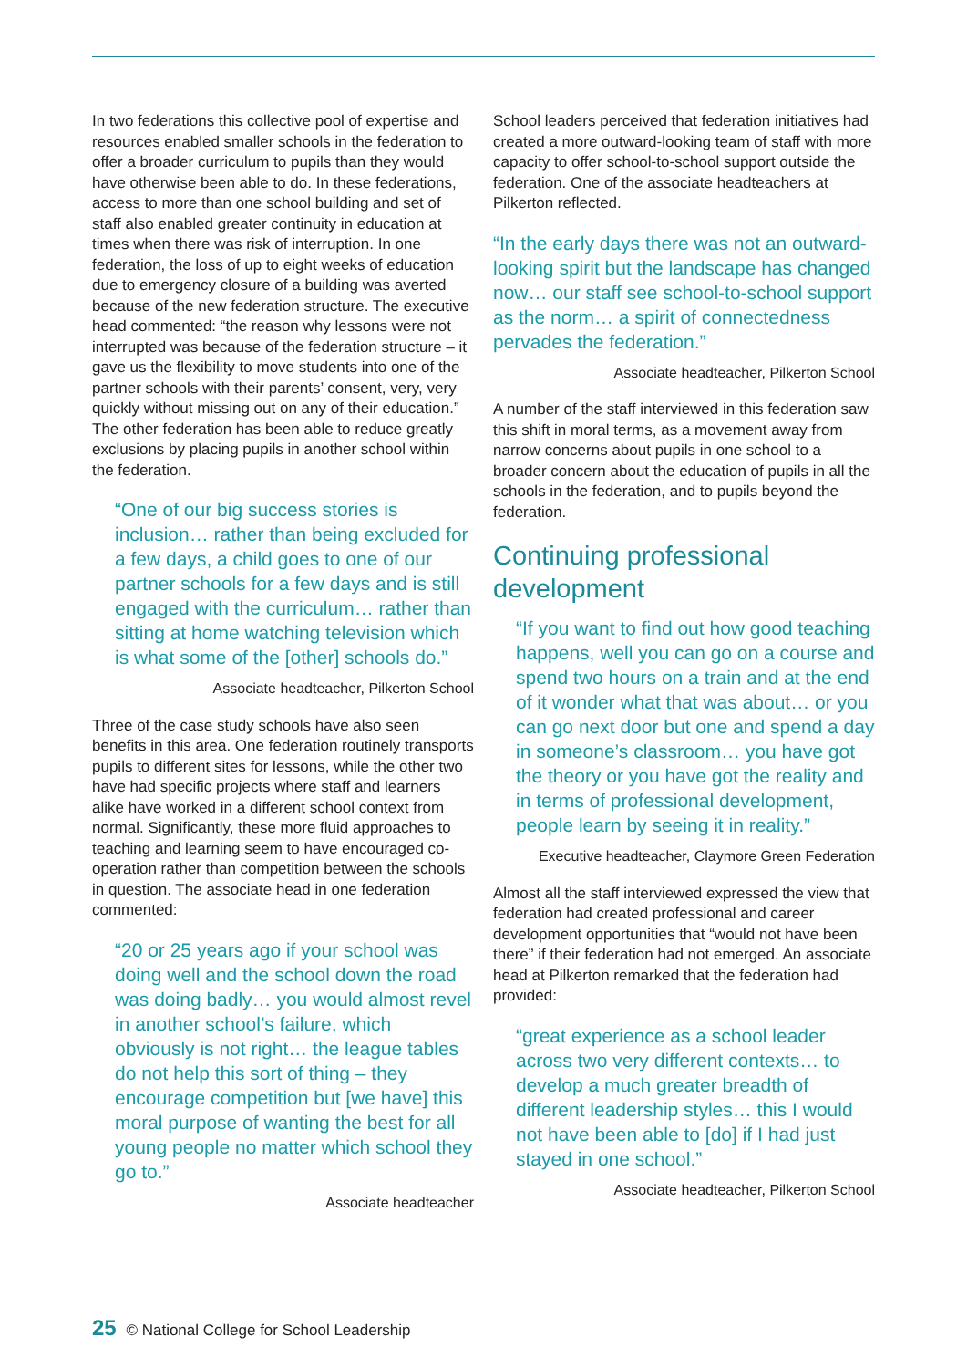In two federations this collective pool of expertise and resources enabled smaller schools in the federation to offer a broader curriculum to pupils than they would have otherwise been able to do. In these federations, access to more than one school building and set of staff also enabled greater continuity in education at times when there was risk of interruption. In one federation, the loss of up to eight weeks of education due to emergency closure of a building was averted because of the new federation structure. The executive head commented: “the reason why lessons were not interrupted was because of the federation structure – it gave us the flexibility to move students into one of the partner schools with their parents’ consent, very, very quickly without missing out on any of their education.” The other federation has been able to reduce greatly exclusions by placing pupils in another school within the federation.
“One of our big success stories is inclusion… rather than being excluded for a few days, a child goes to one of our partner schools for a few days and is still engaged with the curriculum… rather than sitting at home watching television which is what some of the [other] schools do.”
Associate headteacher, Pilkerton School
Three of the case study schools have also seen benefits in this area. One federation routinely transports pupils to different sites for lessons, while the other two have had specific projects where staff and learners alike have worked in a different school context from normal. Significantly, these more fluid approaches to teaching and learning seem to have encouraged co-operation rather than competition between the schools in question. The associate head in one federation commented:
“20 or 25 years ago if your school was doing well and the school down the road was doing badly… you would almost revel in another school’s failure, which obviously is not right… the league tables do not help this sort of thing – they encourage competition but [we have] this moral purpose of wanting the best for all young people no matter which school they go to.”
Associate headteacher
School leaders perceived that federation initiatives had created a more outward-looking team of staff with more capacity to offer school-to-school support outside the federation. One of the associate headteachers at Pilkerton reflected.
“In the early days there was not an outward-looking spirit but the landscape has changed now… our staff see school-to-school support as the norm… a spirit of connectedness pervades the federation.”
Associate headteacher, Pilkerton School
A number of the staff interviewed in this federation saw this shift in moral terms, as a movement away from narrow concerns about pupils in one school to a broader concern about the education of pupils in all the schools in the federation, and to pupils beyond the federation.
Continuing professional development
“If you want to find out how good teaching happens, well you can go on a course and spend two hours on a train and at the end of it wonder what that was about… or you can go next door but one and spend a day in someone’s classroom… you have got the theory or you have got the reality and in terms of professional development, people learn by seeing it in reality.”
Executive headteacher, Claymore Green Federation
Almost all the staff interviewed expressed the view that federation had created professional and career development opportunities that “would not have been there” if their federation had not emerged. An associate head at Pilkerton remarked that the federation had provided:
“great experience as a school leader across two very different contexts… to develop a much greater breadth of different leadership styles… this I would not have been able to [do] if I had just stayed in one school.”
Associate headteacher, Pilkerton School
25 © National College for School Leadership